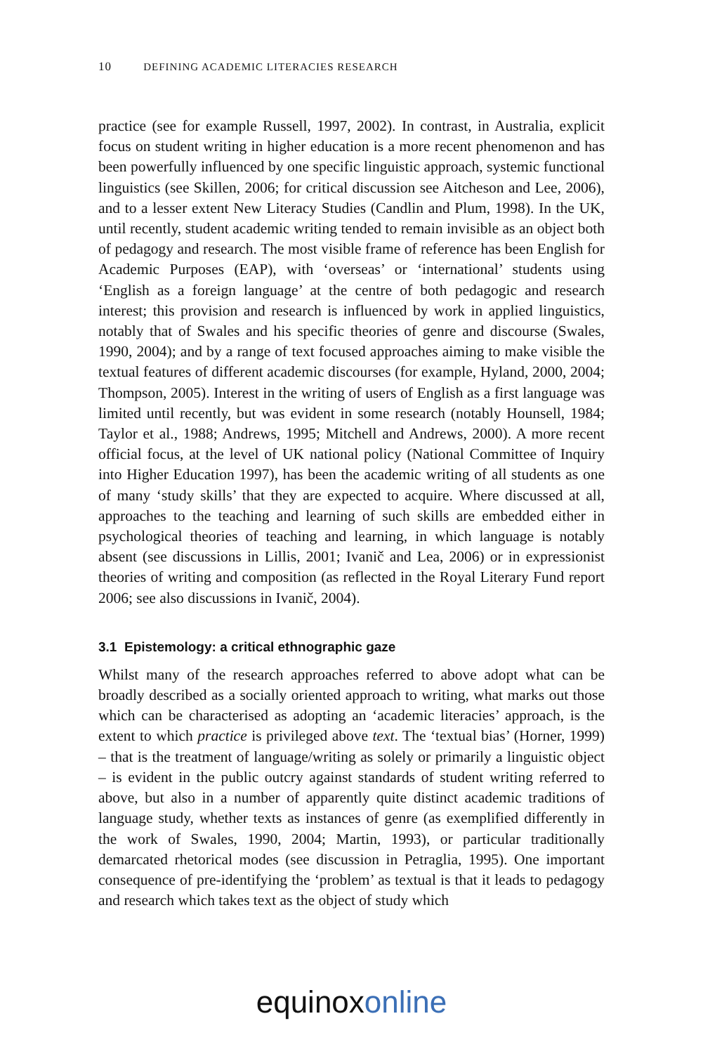10 DEFINING ACADEMIC LITERACIES RESEARCH
practice (see for example Russell, 1997, 2002). In contrast, in Australia, explicit focus on student writing in higher education is a more recent phenomenon and has been powerfully influenced by one specific linguistic approach, systemic functional linguistics (see Skillen, 2006; for critical discussion see Aitcheson and Lee, 2006), and to a lesser extent New Literacy Studies (Candlin and Plum, 1998). In the UK, until recently, student academic writing tended to remain invisible as an object both of pedagogy and research. The most visible frame of reference has been English for Academic Purposes (EAP), with ‘overseas’ or ‘international’ students using ‘English as a foreign language’ at the centre of both pedagogic and research interest; this provision and research is influenced by work in applied linguistics, notably that of Swales and his specific theories of genre and discourse (Swales, 1990, 2004); and by a range of text focused approaches aiming to make visible the textual features of different academic discourses (for example, Hyland, 2000, 2004; Thompson, 2005). Interest in the writing of users of English as a first language was limited until recently, but was evident in some research (notably Hounsell, 1984; Taylor et al., 1988; Andrews, 1995; Mitchell and Andrews, 2000). A more recent official focus, at the level of UK national policy (National Committee of Inquiry into Higher Education 1997), has been the academic writing of all students as one of many ‘study skills’ that they are expected to acquire. Where discussed at all, approaches to the teaching and learning of such skills are embedded either in psychological theories of teaching and learning, in which language is notably absent (see discussions in Lillis, 2001; Ivanič and Lea, 2006) or in expressionist theories of writing and composition (as reflected in the Royal Literary Fund report 2006; see also discussions in Ivanič, 2004).
3.1 Epistemology: a critical ethnographic gaze
Whilst many of the research approaches referred to above adopt what can be broadly described as a socially oriented approach to writing, what marks out those which can be characterised as adopting an ‘academic literacies’ approach, is the extent to which practice is privileged above text. The ‘textual bias’ (Horner, 1999) – that is the treatment of language/writing as solely or primarily a linguistic object – is evident in the public outcry against standards of student writing referred to above, but also in a number of apparently quite distinct academic traditions of language study, whether texts as instances of genre (as exemplified differently in the work of Swales, 1990, 2004; Martin, 1993), or particular traditionally demarcated rhetorical modes (see discussion in Petraglia, 1995). One important consequence of pre-identifying the ‘problem’ as textual is that it leads to pedagogy and research which takes text as the object of study which
equinox online